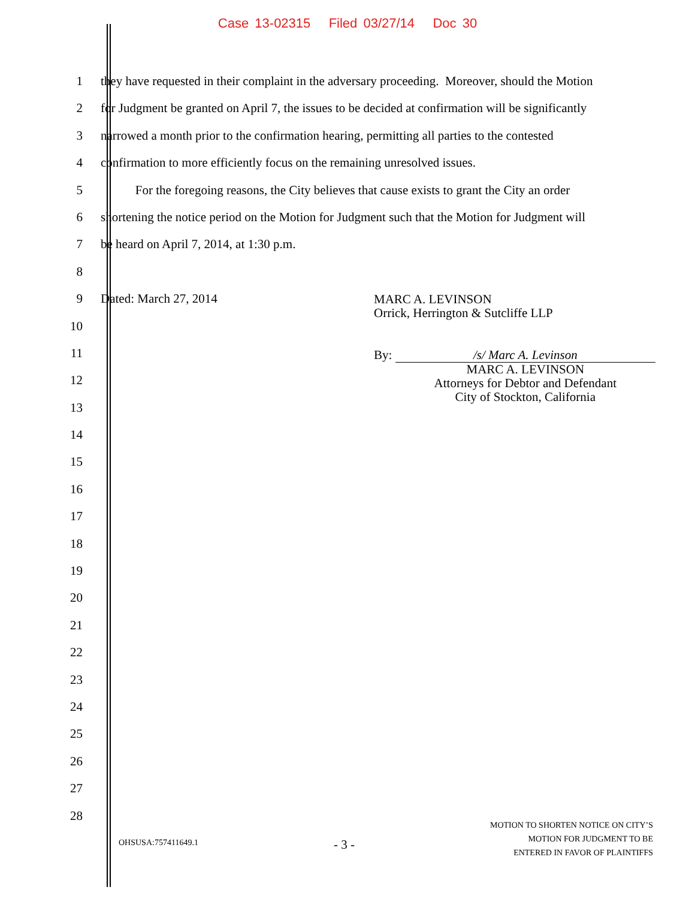Case 13-02315 Filed 03/27/14 Doc 30
1 they have requested in their complaint in the adversary proceeding. Moreover, should the Motion
2 for Judgment be granted on April 7, the issues to be decided at confirmation will be significantly
3 narrowed a month prior to the confirmation hearing, permitting all parties to the contested
4 confirmation to more efficiently focus on the remaining unresolved issues.
5 For the foregoing reasons, the City believes that cause exists to grant the City an order
6 shortening the notice period on the Motion for Judgment such that the Motion for Judgment will
7 be heard on April 7, 2014, at 1:30 p.m.
8
9 Dated: March 27, 2014 MARC A. LEVINSON
Orrick, Herrington & Sutcliffe LLP
10
11
By: /s/ Marc A. Levinson
MARC A. LEVINSON
Attorneys for Debtor and Defendant
City of Stockton, California
12
13
14
15
16
17
18
19
20
21
22
23
24
25
26
27
28
OHSUSA:757411649.1 - 3 - MOTION TO SHORTEN NOTICE ON CITY’S
MOTION FOR JUDGMENT TO BE
ENTERED IN FAVOR OF PLAINTIFFS